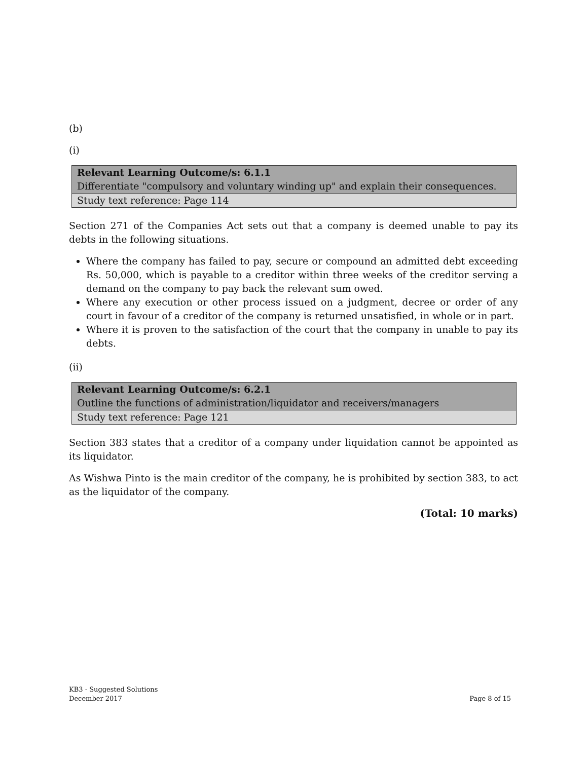(b)
(i)
| Relevant Learning Outcome/s: 6.1.1 Differentiate "compulsory and voluntary winding up" and explain their consequences. |
| Study text reference: Page 114 |
Section 271 of the Companies Act sets out that a company is deemed unable to pay its debts in the following situations.
Where the company has failed to pay, secure or compound an admitted debt exceeding Rs. 50,000, which is payable to a creditor within three weeks of the creditor serving a demand on the company to pay back the relevant sum owed.
Where any execution or other process issued on a judgment, decree or order of any court in favour of a creditor of the company is returned unsatisfied, in whole or in part.
Where it is proven to the satisfaction of the court that the company in unable to pay its debts.
(ii)
| Relevant Learning Outcome/s: 6.2.1 Outline the functions of administration/liquidator and receivers/managers |
| Study text reference: Page 121 |
Section 383 states that a creditor of a company under liquidation cannot be appointed as its liquidator.
As Wishwa Pinto is the main creditor of the company, he is prohibited by section 383, to act as the liquidator of the company.
(Total: 10 marks)
KB3 - Suggested Solutions
December 2017
Page 8 of 15